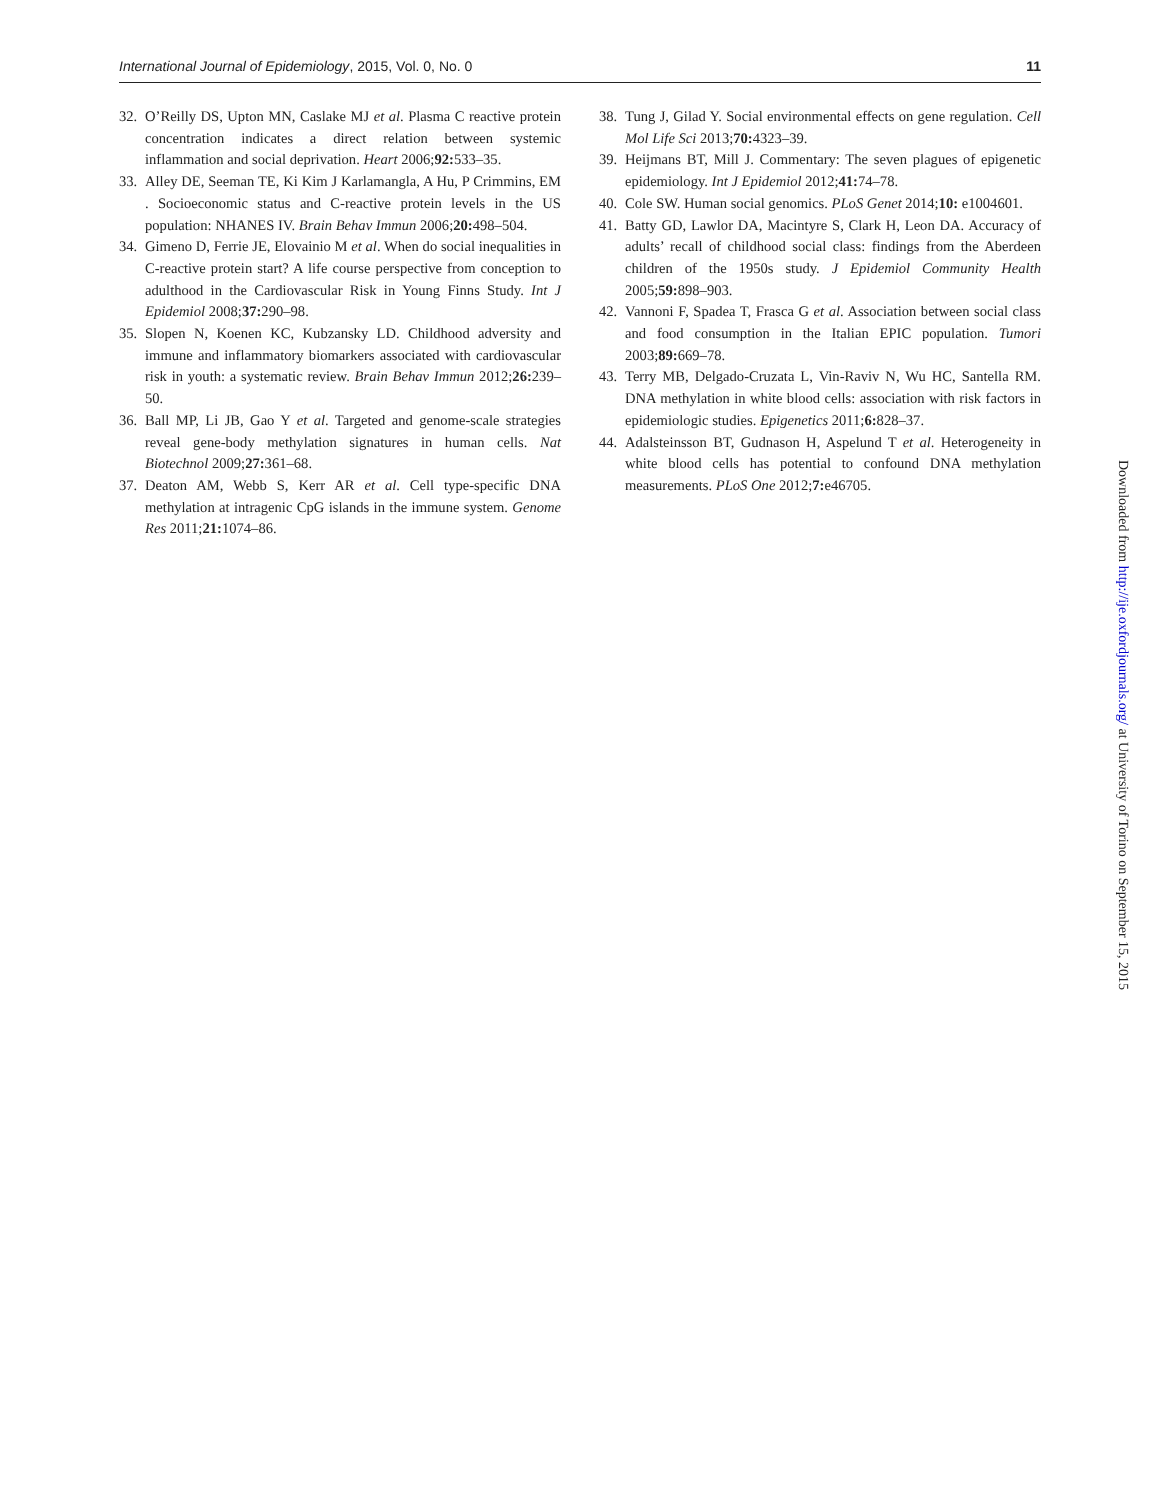International Journal of Epidemiology, 2015, Vol. 0, No. 0 11
32. O’Reilly DS, Upton MN, Caslake MJ et al. Plasma C reactive protein concentration indicates a direct relation between systemic inflammation and social deprivation. Heart 2006;92: 533–35.
33. Alley DE, Seeman TE, Ki Kim J Karlamangla, A Hu, P Crimmins, EM . Socioeconomic status and C-reactive protein levels in the US population: NHANES IV. Brain Behav Immun 2006;20: 498–504.
34. Gimeno D, Ferrie JE, Elovainio M et al. When do social inequalities in C-reactive protein start? A life course perspective from conception to adulthood in the Cardiovascular Risk in Young Finns Study. Int J Epidemiol 2008;37: 290–98.
35. Slopen N, Koenen KC, Kubzansky LD. Childhood adversity and immune and inflammatory biomarkers associated with cardiovascular risk in youth: a systematic review. Brain Behav Immun 2012;26: 239–50.
36. Ball MP, Li JB, Gao Y et al. Targeted and genome-scale strategies reveal gene-body methylation signatures in human cells. Nat Biotechnol 2009;27: 361–68.
37. Deaton AM, Webb S, Kerr AR et al. Cell type-specific DNA methylation at intragenic CpG islands in the immune system. Genome Res 2011;21: 1074–86.
38. Tung J, Gilad Y. Social environmental effects on gene regulation. Cell Mol Life Sci 2013;70: 4323–39.
39. Heijmans BT, Mill J. Commentary: The seven plagues of epigenetic epidemiology. Int J Epidemiol 2012;41: 74–78.
40. Cole SW. Human social genomics. PLoS Genet 2014;10: e1004601.
41. Batty GD, Lawlor DA, Macintyre S, Clark H, Leon DA. Accuracy of adults’ recall of childhood social class: findings from the Aberdeen children of the 1950s study. J Epidemiol Community Health 2005;59: 898–903.
42. Vannoni F, Spadea T, Frasca G et al. Association between social class and food consumption in the Italian EPIC population. Tumori 2003;89: 669–78.
43. Terry MB, Delgado-Cruzata L, Vin-Raviv N, Wu HC, Santella RM. DNA methylation in white blood cells: association with risk factors in epidemiologic studies. Epigenetics 2011;6: 828–37.
44. Adalsteinsson BT, Gudnason H, Aspelund T et al. Heterogeneity in white blood cells has potential to confound DNA methylation measurements. PLoS One 2012;7: e46705.
Downloaded from http://ije.oxfordjournals.org/ at University of Torino on September 15, 2015